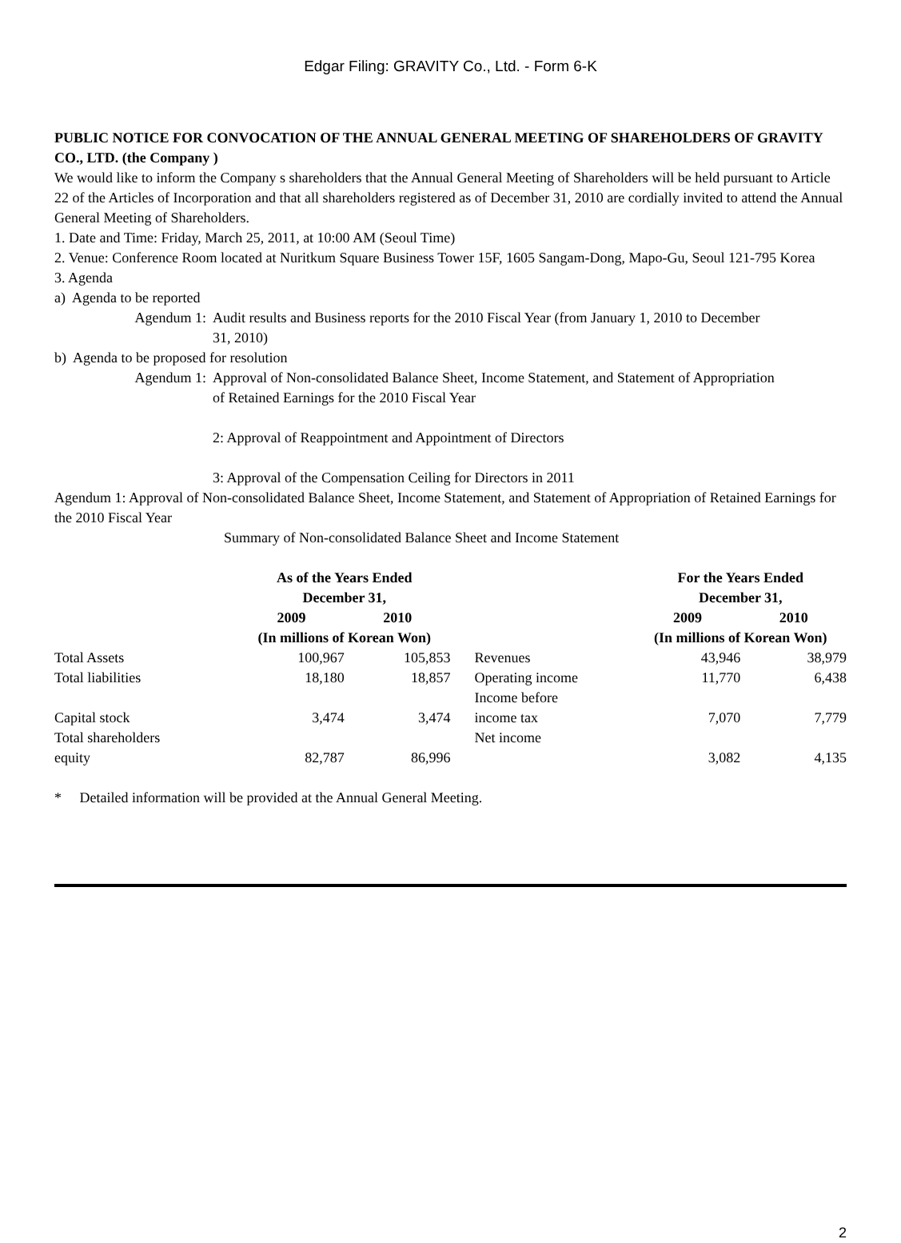Edgar Filing: GRAVITY Co., Ltd. - Form 6-K
PUBLIC NOTICE FOR CONVOCATION OF THE ANNUAL GENERAL MEETING OF SHAREHOLDERS OF GRAVITY CO., LTD. (the Company )
We would like to inform the Company s shareholders that the Annual General Meeting of Shareholders will be held pursuant to Article 22 of the Articles of Incorporation and that all shareholders registered as of December 31, 2010 are cordially invited to attend the Annual General Meeting of Shareholders.
1. Date and Time: Friday, March 25, 2011, at 10:00 AM (Seoul Time)
2. Venue: Conference Room located at Nuritkum Square Business Tower 15F, 1605 Sangam-Dong, Mapo-Gu, Seoul 121-795 Korea
3. Agenda
a) Agenda to be reported
Agendum 1: Audit results and Business reports for the 2010 Fiscal Year (from January 1, 2010 to December 31, 2010)
b) Agenda to be proposed for resolution
Agendum 1: Approval of Non-consolidated Balance Sheet, Income Statement, and Statement of Appropriation of Retained Earnings for the 2010 Fiscal Year
2: Approval of Reappointment and Appointment of Directors
3: Approval of the Compensation Ceiling for Directors in 2011
Agendum 1: Approval of Non-consolidated Balance Sheet, Income Statement, and Statement of Appropriation of Retained Earnings for the 2010 Fiscal Year
Summary of Non-consolidated Balance Sheet and Income Statement
| | As of the Years Ended December 31, | | | | For the Years Ended December 31, | |
| | 2009 | 2010 | | | 2009 | 2010 |
| | (In millions of Korean Won) | | | | (In millions of Korean Won) | |
| Total Assets | 100,967 | 105,853 | | Revenues | 43,946 | 38,979 |
| Total liabilities | 18,180 | 18,857 | | Operating income | 11,770 | 6,438 |
| Capital stock | 3,474 | 3,474 | | Income before income tax | 7,070 | 7,779 |
| Total shareholders equity | 82,787 | 86,996 | | Net income | 3,082 | 4,135 |
* Detailed information will be provided at the Annual General Meeting.
2